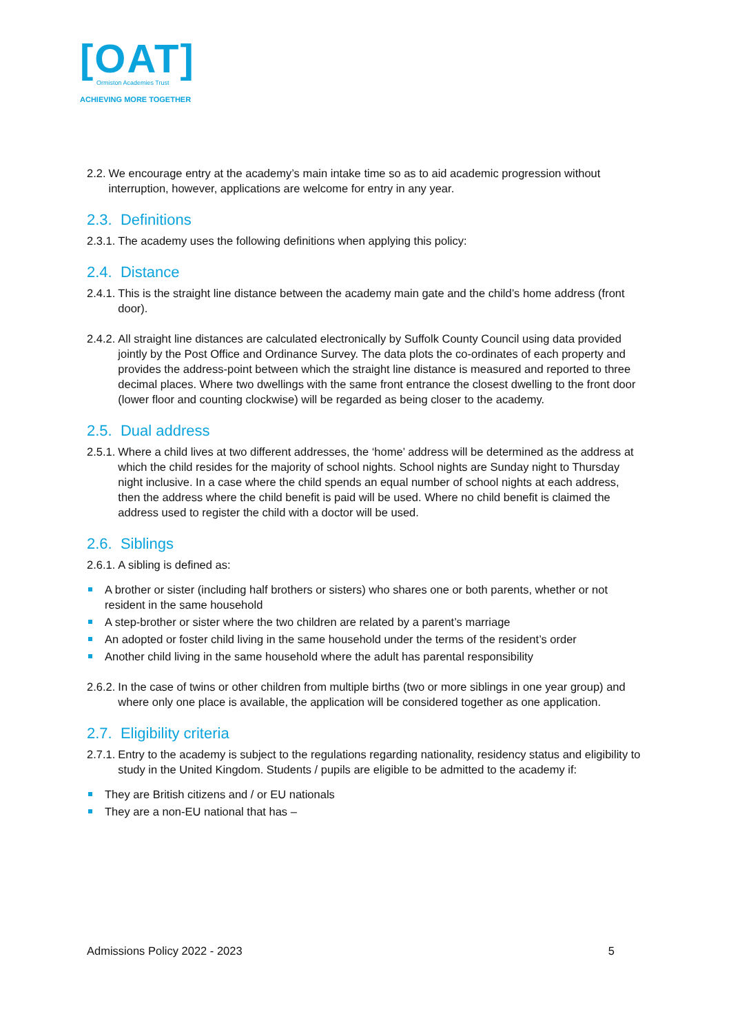[OAT]
Ormiston Academies Trust
ACHIEVING MORE TOGETHER
2.2. We encourage entry at the academy’s main intake time so as to aid academic progression without interruption, however, applications are welcome for entry in any year.
2.3. Definitions
2.3.1. The academy uses the following definitions when applying this policy:
2.4. Distance
2.4.1. This is the straight line distance between the academy main gate and the child’s home address (front door).
2.4.2. All straight line distances are calculated electronically by Suffolk County Council using data provided jointly by the Post Office and Ordinance Survey. The data plots the co-ordinates of each property and provides the address-point between which the straight line distance is measured and reported to three decimal places. Where two dwellings with the same front entrance the closest dwelling to the front door (lower floor and counting clockwise) will be regarded as being closer to the academy.
2.5. Dual address
2.5.1. Where a child lives at two different addresses, the ‘home’ address will be determined as the address at which the child resides for the majority of school nights. School nights are Sunday night to Thursday night inclusive. In a case where the child spends an equal number of school nights at each address, then the address where the child benefit is paid will be used. Where no child benefit is claimed the address used to register the child with a doctor will be used.
2.6. Siblings
2.6.1. A sibling is defined as:
A brother or sister (including half brothers or sisters) who shares one or both parents, whether or not resident in the same household
A step-brother or sister where the two children are related by a parent’s marriage
An adopted or foster child living in the same household under the terms of the resident’s order
Another child living in the same household where the adult has parental responsibility
2.6.2. In the case of twins or other children from multiple births (two or more siblings in one year group) and where only one place is available, the application will be considered together as one application.
2.7. Eligibility criteria
2.7.1. Entry to the academy is subject to the regulations regarding nationality, residency status and eligibility to study in the United Kingdom. Students / pupils are eligible to be admitted to the academy if:
They are British citizens and / or EU nationals
They are a non-EU national that has –
Admissions Policy 2022 - 2023 5